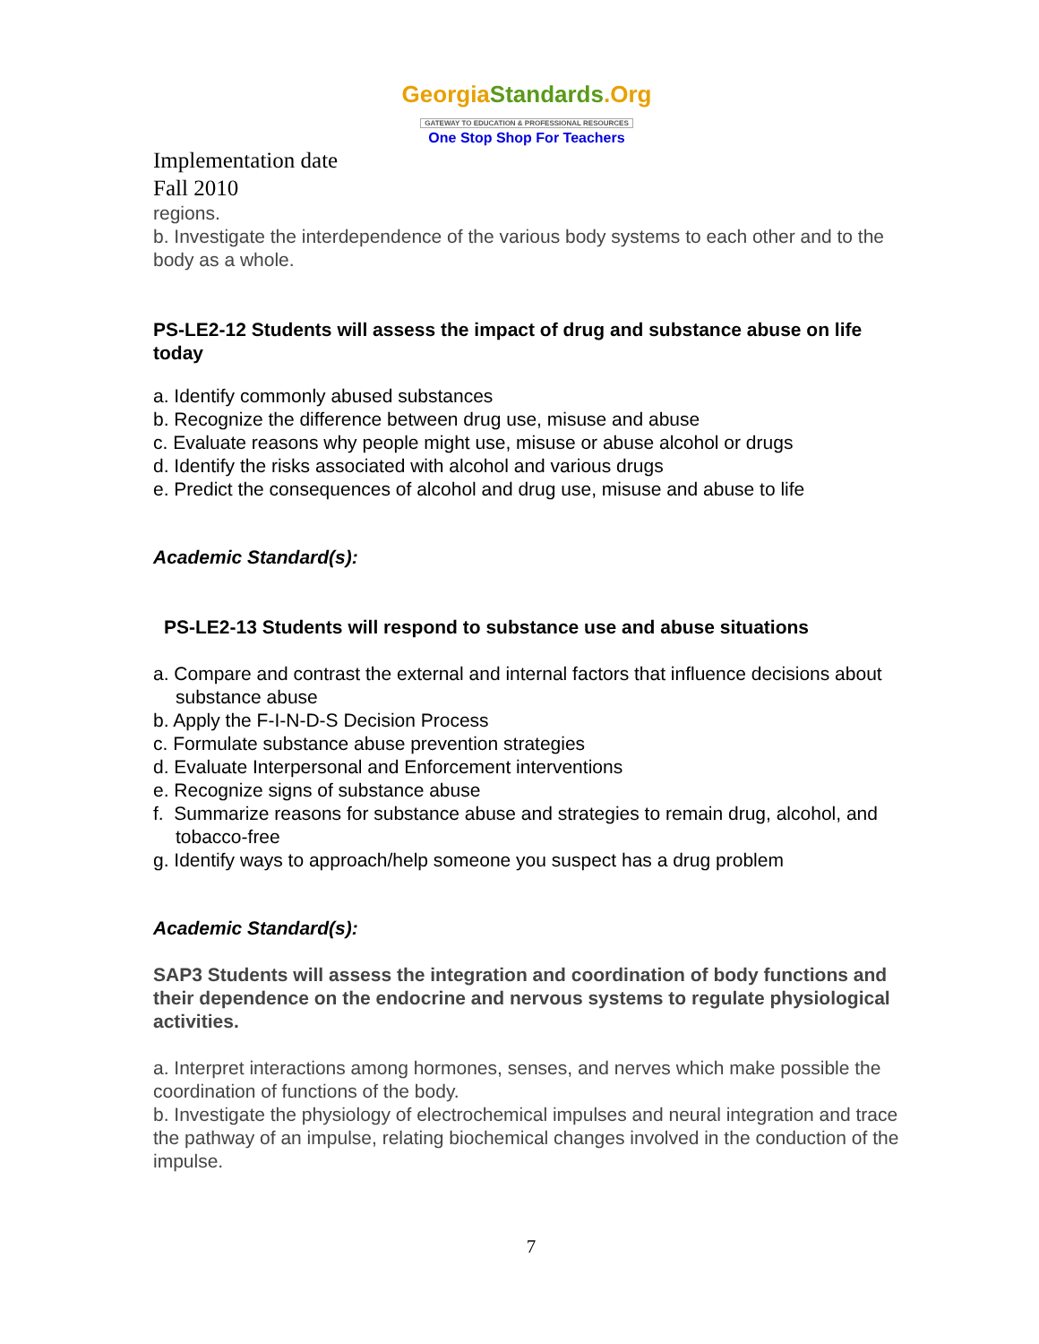GeorgiaStandards.Org
GATEWAY TO EDUCATION & PROFESSIONAL RESOURCES
One Stop Shop For Teachers
Implementation date
Fall 2010
regions.
b. Investigate the interdependence of the various body systems to each other and to the body as a whole.
PS-LE2-12 Students will assess the impact of drug and substance abuse on life today
a. Identify commonly abused substances
b. Recognize the difference between drug use, misuse and abuse
c. Evaluate reasons why people might use, misuse or abuse alcohol or drugs
d. Identify the risks associated with alcohol and various drugs
e. Predict the consequences of alcohol and drug use, misuse and abuse to life
Academic Standard(s):
PS-LE2-13 Students will respond to substance use and abuse situations
a. Compare and contrast the external and internal factors that influence decisions about substance abuse
b. Apply the F-I-N-D-S Decision Process
c. Formulate substance abuse prevention strategies
d. Evaluate Interpersonal and Enforcement interventions
e. Recognize signs of substance abuse
f. Summarize reasons for substance abuse and strategies to remain drug, alcohol, and tobacco-free
g. Identify ways to approach/help someone you suspect has a drug problem
Academic Standard(s):
SAP3 Students will assess the integration and coordination of body functions and their dependence on the endocrine and nervous systems to regulate physiological activities.
a. Interpret interactions among hormones, senses, and nerves which make possible the coordination of functions of the body.
b. Investigate the physiology of electrochemical impulses and neural integration and trace the pathway of an impulse, relating biochemical changes involved in the conduction of the impulse.
7